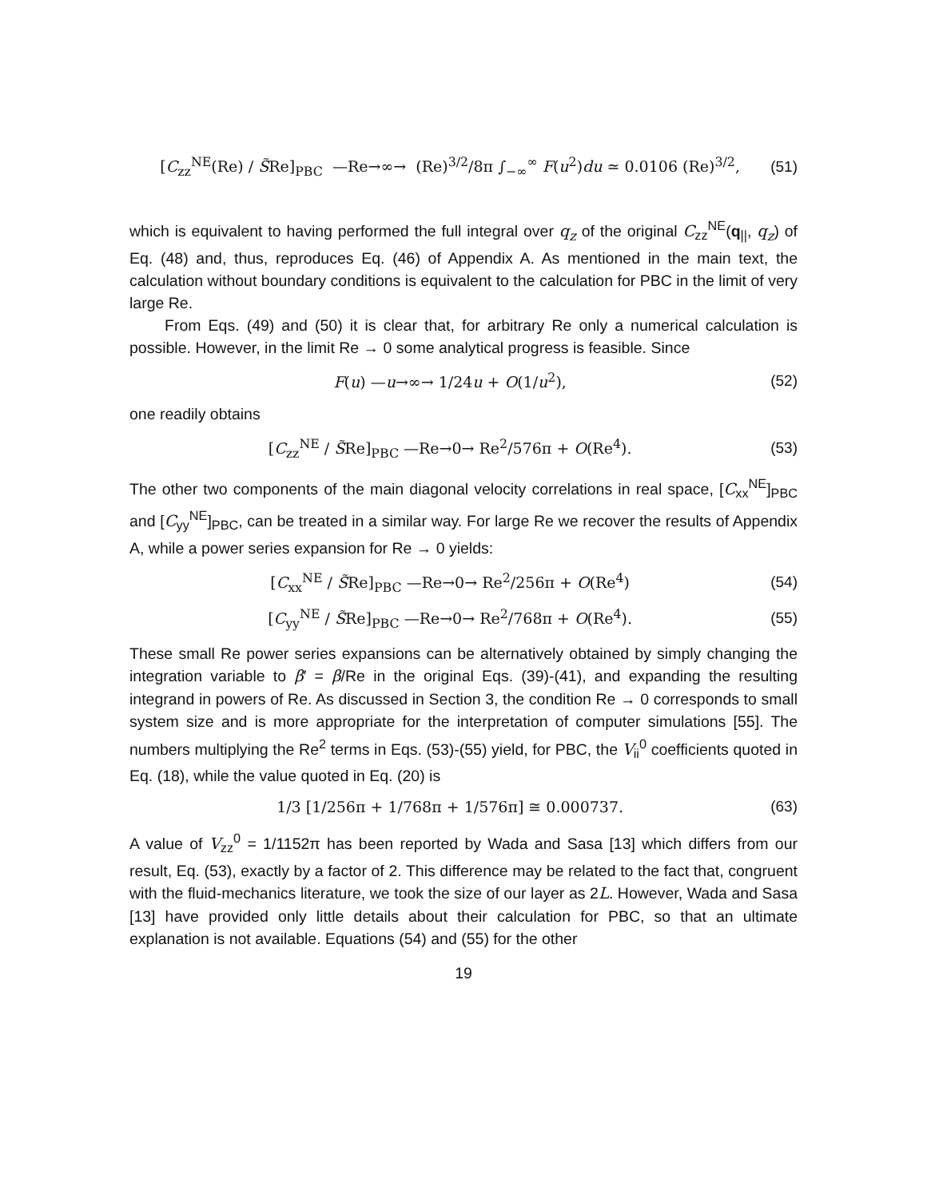[C<sub>zz</sub><sup>NE</sup>(Re) / S̃Re]<sub>PBC</sub> —Re→∞→ (Re)<sup>3/2</sup>/8π ∫<sub>−∞</sub><sup>∞</sup> F(u<sup>2</sup>)du ≃ 0.0106 (Re)<sup>3/2</sup>, (51)
which is equivalent to having performed the full integral over q<sub>z</sub> of the original C<sub>zz</sub><sup>NE</sup>(q<sub>||</sub>, q<sub>z</sub>) of Eq. (48) and, thus, reproduces Eq. (46) of Appendix A. As mentioned in the main text, the calculation without boundary conditions is equivalent to the calculation for PBC in the limit of very large Re.
From Eqs. (49) and (50) it is clear that, for arbitrary Re only a numerical calculation is possible. However, in the limit Re → 0 some analytical progress is feasible. Since
F(u) —u→∞→ 1/24u + O(1/u<sup>2</sup>), (52)
one readily obtains
[C<sub>zz</sub><sup>NE</sup> / S̃Re]<sub>PBC</sub> —Re→0→ Re<sup>2</sup>/576π + O(Re<sup>4</sup>). (53)
The other two components of the main diagonal velocity correlations in real space, [C<sub>xx</sub><sup>NE</sup>]<sub>PBC</sub> and [C<sub>yy</sub><sup>NE</sup>]<sub>PBC</sub>, can be treated in a similar way. For large Re we recover the results of Appendix A, while a power series expansion for Re → 0 yields:
[C<sub>xx</sub><sup>NE</sup> / S̃Re]<sub>PBC</sub> —Re→0→ Re<sup>2</sup>/256π + O(Re<sup>4</sup>) (54)
[C<sub>yy</sub><sup>NE</sup> / S̃Re]<sub>PBC</sub> —Re→0→ Re<sup>2</sup>/768π + O(Re<sup>4</sup>). (55)
These small Re power series expansions can be alternatively obtained by simply changing the integration variable to β′ = β/Re in the original Eqs. (39)-(41), and expanding the resulting integrand in powers of Re. As discussed in Section 3, the condition Re → 0 corresponds to small system size and is more appropriate for the interpretation of computer simulations [55]. The numbers multiplying the Re<sup>2</sup> terms in Eqs. (53)-(55) yield, for PBC, the V<sub>ii</sub><sup>0</sup> coefficients quoted in Eq. (18), while the value quoted in Eq. (20) is
1/3 [1/256π + 1/768π + 1/576π] ≅ 0.000737. (63)
A value of V<sub>zz</sub><sup>0</sup> = 1/1152π has been reported by Wada and Sasa [13] which differs from our result, Eq. (53), exactly by a factor of 2. This difference may be related to the fact that, congruent with the fluid-mechanics literature, we took the size of our layer as 2L. However, Wada and Sasa [13] have provided only little details about their calculation for PBC, so that an ultimate explanation is not available. Equations (54) and (55) for the other
19